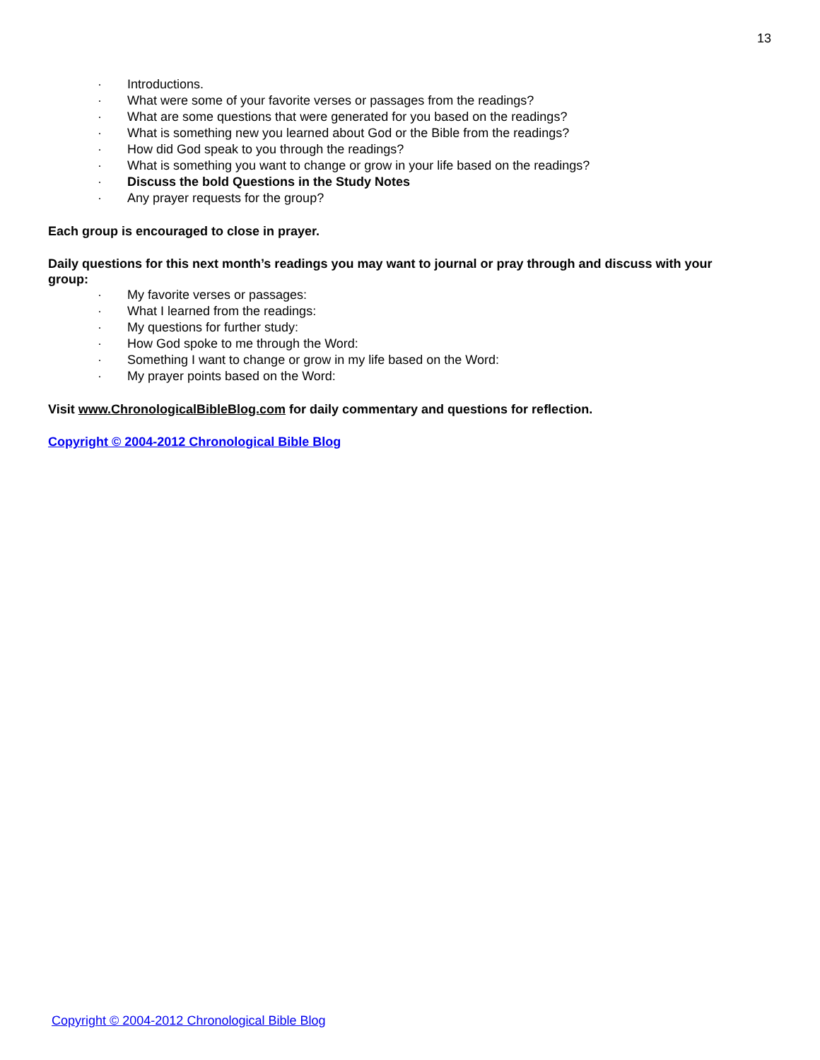13
· Introductions.
· What were some of your favorite verses or passages from the readings?
· What are some questions that were generated for you based on the readings?
· What is something new you learned about God or the Bible from the readings?
· How did God speak to you through the readings?
· What is something you want to change or grow in your life based on the readings?
· Discuss the bold Questions in the Study Notes
· Any prayer requests for the group?
Each group is encouraged to close in prayer.
Daily questions for this next month’s readings you may want to journal or pray through and discuss with your group:
· My favorite verses or passages:
· What I learned from the readings:
· My questions for further study:
· How God spoke to me through the Word:
· Something I want to change or grow in my life based on the Word:
· My prayer points based on the Word:
Visit www.ChronologicalBibleBlog.com for daily commentary and questions for reflection.
Copyright © 2004-2012 Chronological Bible Blog
Copyright © 2004-2012 Chronological Bible Blog